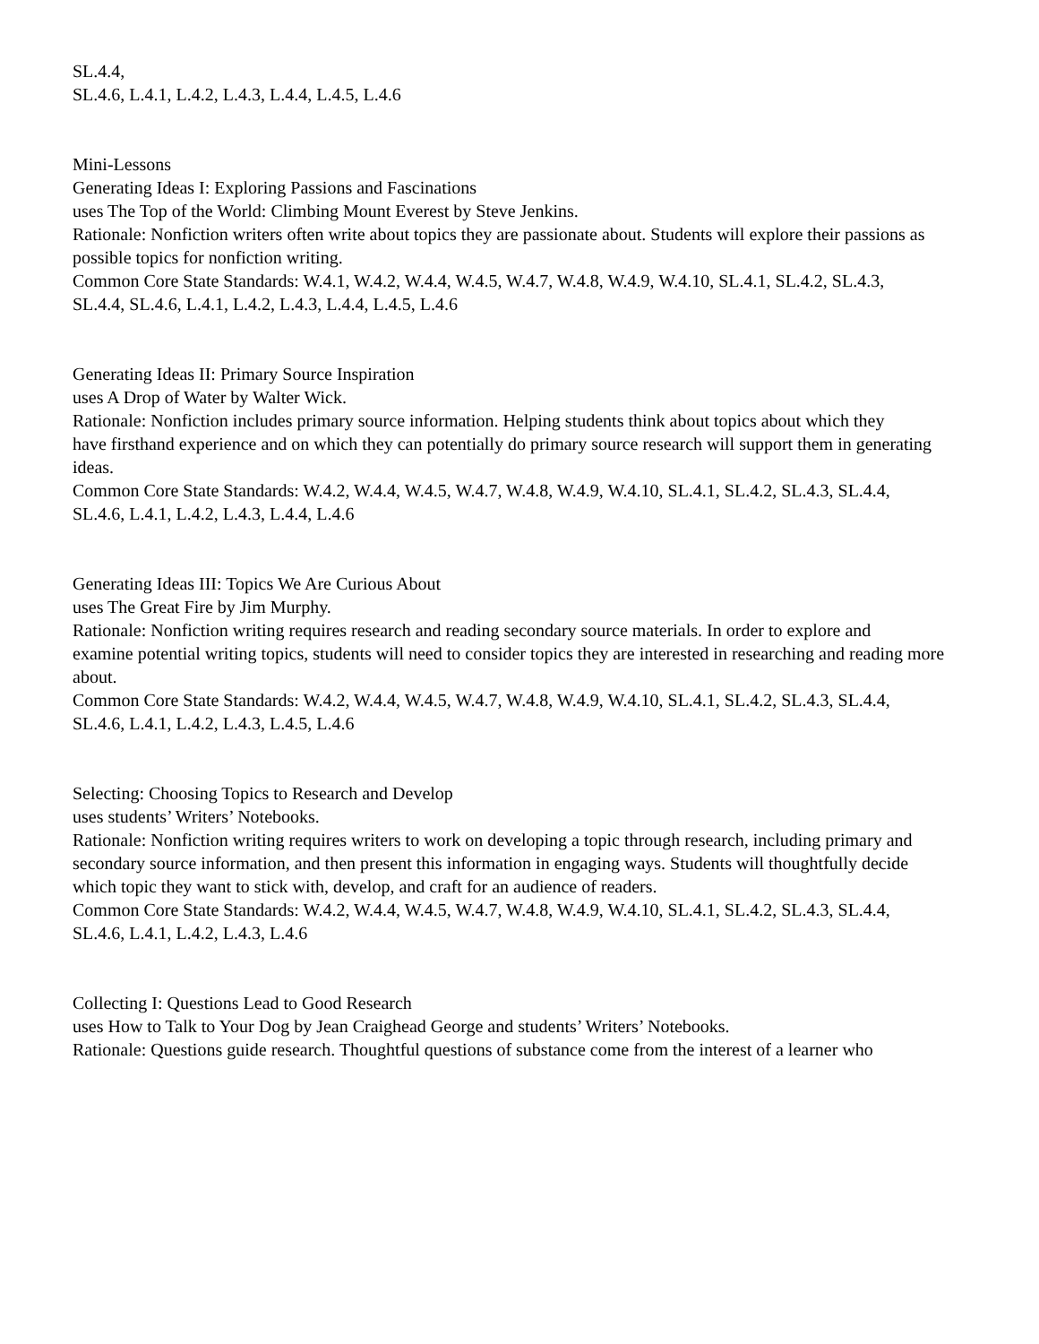SL.4.4,
SL.4.6, L.4.1, L.4.2, L.4.3, L.4.4, L.4.5, L.4.6
Mini-Lessons
Generating Ideas I: Exploring Passions and Fascinations
uses The Top of the World: Climbing Mount Everest by Steve Jenkins.
Rationale: Nonfiction writers often write about topics they are passionate about. Students will explore their passions as possible topics for nonfiction writing.
Common Core State Standards: W.4.1, W.4.2, W.4.4, W.4.5, W.4.7, W.4.8, W.4.9, W.4.10, SL.4.1, SL.4.2, SL.4.3,
SL.4.4, SL.4.6, L.4.1, L.4.2, L.4.3, L.4.4, L.4.5, L.4.6
Generating Ideas II: Primary Source Inspiration
uses A Drop of Water by Walter Wick.
Rationale: Nonfiction includes primary source information. Helping students think about topics about which they
have firsthand experience and on which they can potentially do primary source research will support them in generating ideas.
Common Core State Standards: W.4.2, W.4.4, W.4.5, W.4.7, W.4.8, W.4.9, W.4.10, SL.4.1, SL.4.2, SL.4.3, SL.4.4,
SL.4.6, L.4.1, L.4.2, L.4.3, L.4.4, L.4.6
Generating Ideas III: Topics We Are Curious About
uses The Great Fire by Jim Murphy.
Rationale: Nonfiction writing requires research and reading secondary source materials. In order to explore and
examine potential writing topics, students will need to consider topics they are interested in researching and reading more about.
Common Core State Standards: W.4.2, W.4.4, W.4.5, W.4.7, W.4.8, W.4.9, W.4.10, SL.4.1, SL.4.2, SL.4.3, SL.4.4,
SL.4.6, L.4.1, L.4.2, L.4.3, L.4.5, L.4.6
Selecting: Choosing Topics to Research and Develop
uses students’ Writers’ Notebooks.
Rationale: Nonfiction writing requires writers to work on developing a topic through research, including primary and
secondary source information, and then present this information in engaging ways. Students will thoughtfully decide
which topic they want to stick with, develop, and craft for an audience of readers.
Common Core State Standards: W.4.2, W.4.4, W.4.5, W.4.7, W.4.8, W.4.9, W.4.10, SL.4.1, SL.4.2, SL.4.3, SL.4.4,
SL.4.6, L.4.1, L.4.2, L.4.3, L.4.6
Collecting I: Questions Lead to Good Research
uses How to Talk to Your Dog by Jean Craighead George and students’ Writers’ Notebooks.
Rationale: Questions guide research. Thoughtful questions of substance come from the interest of a learner who